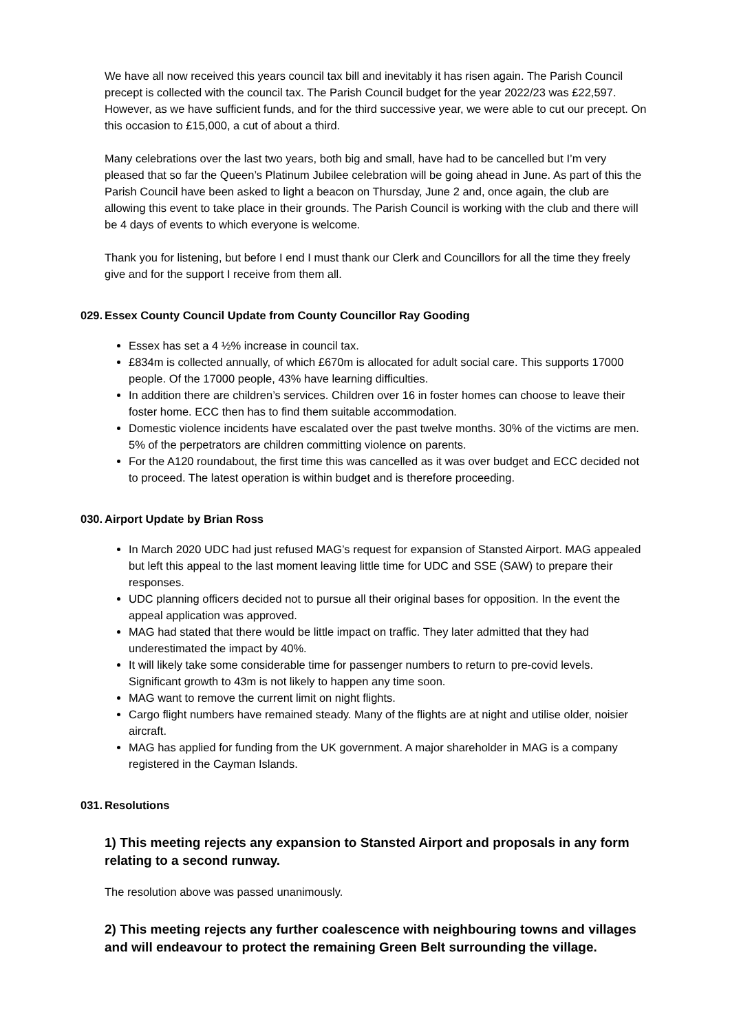We have all now received this years council tax bill and inevitably it has risen again. The Parish Council precept is collected with the council tax. The Parish Council budget for the year 2022/23 was £22,597. However, as we have sufficient funds, and for the third successive year, we were able to cut our precept. On this occasion to £15,000, a cut of about a third.
Many celebrations over the last two years, both big and small, have had to be cancelled but I’m very pleased that so far the Queen’s Platinum Jubilee celebration will be going ahead in June. As part of this the Parish Council have been asked to light a beacon on Thursday, June 2 and, once again, the club are allowing this event to take place in their grounds. The Parish Council is working with the club and there will be 4 days of events to which everyone is welcome.
Thank you for listening, but before I end I must thank our Clerk and Councillors for all the time they freely give and for the support I receive from them all.
029. Essex County Council Update from County Councillor Ray Gooding
Essex has set a 4 ½% increase in council tax.
£834m is collected annually, of which £670m is allocated for adult social care. This supports 17000 people. Of the 17000 people, 43% have learning difficulties.
In addition there are children’s services. Children over 16 in foster homes can choose to leave their foster home. ECC then has to find them suitable accommodation.
Domestic violence incidents have escalated over the past twelve months. 30% of the victims are men. 5% of the perpetrators are children committing violence on parents.
For the A120 roundabout, the first time this was cancelled as it was over budget and ECC decided not to proceed. The latest operation is within budget and is therefore proceeding.
030. Airport Update by Brian Ross
In March 2020 UDC had just refused MAG’s request for expansion of Stansted Airport. MAG appealed but left this appeal to the last moment leaving little time for UDC and SSE (SAW) to prepare their responses.
UDC planning officers decided not to pursue all their original bases for opposition. In the event the appeal application was approved.
MAG had stated that there would be little impact on traffic. They later admitted that they had underestimated the impact by 40%.
It will likely take some considerable time for passenger numbers to return to pre-covid levels. Significant growth to 43m is not likely to happen any time soon.
MAG want to remove the current limit on night flights.
Cargo flight numbers have remained steady. Many of the flights are at night and utilise older, noisier aircraft.
MAG has applied for funding from the UK government. A major shareholder in MAG is a company registered in the Cayman Islands.
031. Resolutions
1) This meeting rejects any expansion to Stansted Airport and proposals in any form relating to a second runway.
The resolution above was passed unanimously.
2) This meeting rejects any further coalescence with neighbouring towns and villages and will endeavour to protect the remaining Green Belt surrounding the village.